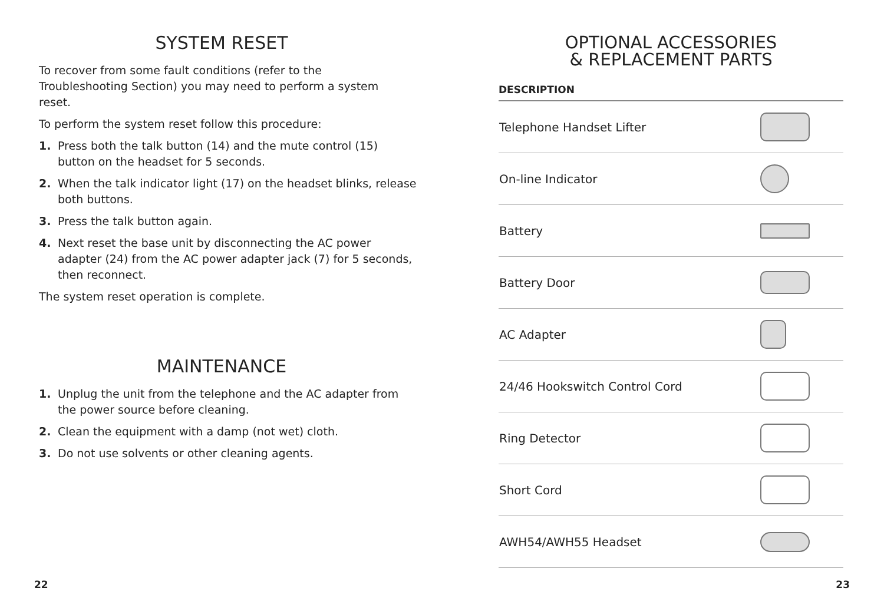SYSTEM RESET
To recover from some fault conditions (refer to the Troubleshooting Section) you may need to perform a system reset.
To perform the system reset follow this procedure:
1. Press both the talk button (14) and the mute control (15) button on the headset for 5 seconds.
2. When the talk indicator light (17) on the headset blinks, release both buttons.
3. Press the talk button again.
4. Next reset the base unit by disconnecting the AC power adapter (24) from the AC power adapter jack (7) for 5 seconds, then reconnect.
The system reset operation is complete.
MAINTENANCE
1. Unplug the unit from the telephone and the AC adapter from the power source before cleaning.
2. Clean the equipment with a damp (not wet) cloth.
3. Do not use solvents or other cleaning agents.
22
OPTIONAL ACCESSORIES
& REPLACEMENT PARTS
| DESCRIPTION | |
| --- | --- |
| Telephone Handset Lifter | |
| On-line Indicator | |
| Battery | |
| Battery Door | |
| AC Adapter | |
| 24/46 Hookswitch Control Cord | |
| Ring Detector | |
| Short Cord | |
| AWH54/AWH55 Headset | |
23